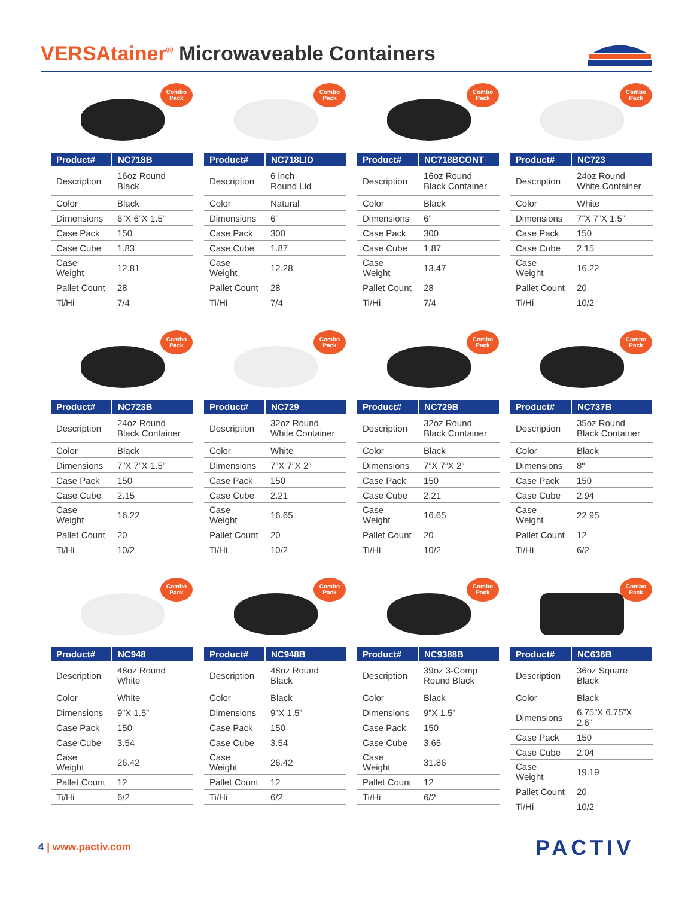VERSAtainer<sup>®</sup> Microwaveable Containers
Combo
Pack
| Product# | NC718B |
| --- | --- |
| Description | 16oz Round Black |
| Color | Black |
| Dimensions | 6”X 6”X 1.5” |
| Case Pack | 150 |
| Case Cube | 1.83 |
| Case Weight | 12.81 |
| Pallet Count | 28 |
| Ti/Hi | 7/4 |
Combo
Pack
| Product# | NC718LID |
| --- | --- |
| Description | 6 inch Round Lid |
| Color | Natural |
| Dimensions | 6” |
| Case Pack | 300 |
| Case Cube | 1.87 |
| Case Weight | 12.28 |
| Pallet Count | 28 |
| Ti/Hi | 7/4 |
Combo
Pack
| Product# | NC718BCONT |
| --- | --- |
| Description | 16oz Round Black Container |
| Color | Black |
| Dimensions | 6” |
| Case Pack | 300 |
| Case Cube | 1.87 |
| Case Weight | 13.47 |
| Pallet Count | 28 |
| Ti/Hi | 7/4 |
Combo
Pack
| Product# | NC723 |
| --- | --- |
| Description | 24oz Round White Container |
| Color | White |
| Dimensions | 7”X 7”X 1.5” |
| Case Pack | 150 |
| Case Cube | 2.15 |
| Case Weight | 16.22 |
| Pallet Count | 20 |
| Ti/Hi | 10/2 |
Combo
Pack
| Product# | NC723B |
| --- | --- |
| Description | 24oz Round Black Container |
| Color | Black |
| Dimensions | 7”X 7”X 1.5” |
| Case Pack | 150 |
| Case Cube | 2.15 |
| Case Weight | 16.22 |
| Pallet Count | 20 |
| Ti/Hi | 10/2 |
Combo
Pack
| Product# | NC729 |
| --- | --- |
| Description | 32oz Round White Container |
| Color | White |
| Dimensions | 7”X 7”X 2” |
| Case Pack | 150 |
| Case Cube | 2.21 |
| Case Weight | 16.65 |
| Pallet Count | 20 |
| Ti/Hi | 10/2 |
Combo
Pack
| Product# | NC729B |
| --- | --- |
| Description | 32oz Round Black Container |
| Color | Black |
| Dimensions | 7”X 7”X 2” |
| Case Pack | 150 |
| Case Cube | 2.21 |
| Case Weight | 16.65 |
| Pallet Count | 20 |
| Ti/Hi | 10/2 |
Combo
Pack
| Product# | NC737B |
| --- | --- |
| Description | 35oz Round Black Container |
| Color | Black |
| Dimensions | 8" |
| Case Pack | 150 |
| Case Cube | 2.94 |
| Case Weight | 22.95 |
| Pallet Count | 12 |
| Ti/Hi | 6/2 |
Combo
Pack
| Product# | NC948 |
| --- | --- |
| Description | 48oz Round White |
| Color | White |
| Dimensions | 9”X 1.5” |
| Case Pack | 150 |
| Case Cube | 3.54 |
| Case Weight | 26.42 |
| Pallet Count | 12 |
| Ti/Hi | 6/2 |
Combo
Pack
| Product# | NC948B |
| --- | --- |
| Description | 48oz Round Black |
| Color | Black |
| Dimensions | 9”X 1.5” |
| Case Pack | 150 |
| Case Cube | 3.54 |
| Case Weight | 26.42 |
| Pallet Count | 12 |
| Ti/Hi | 6/2 |
Combo
Pack
| Product# | NC9388B |
| --- | --- |
| Description | 39oz 3-Comp Round Black |
| Color | Black |
| Dimensions | 9”X 1.5” |
| Case Pack | 150 |
| Case Cube | 3.65 |
| Case Weight | 31.86 |
| Pallet Count | 12 |
| Ti/Hi | 6/2 |
Combo
Pack
| Product# | NC636B |
| --- | --- |
| Description | 36oz Square Black |
| Color | Black |
| Dimensions | 6.75”X 6.75”X 2.6” |
| Case Pack | 150 |
| Case Cube | 2.04 |
| Case Weight | 19.19 |
| Pallet Count | 20 |
| Ti/Hi | 10/2 |
4 | www.pactiv.com PACTIV